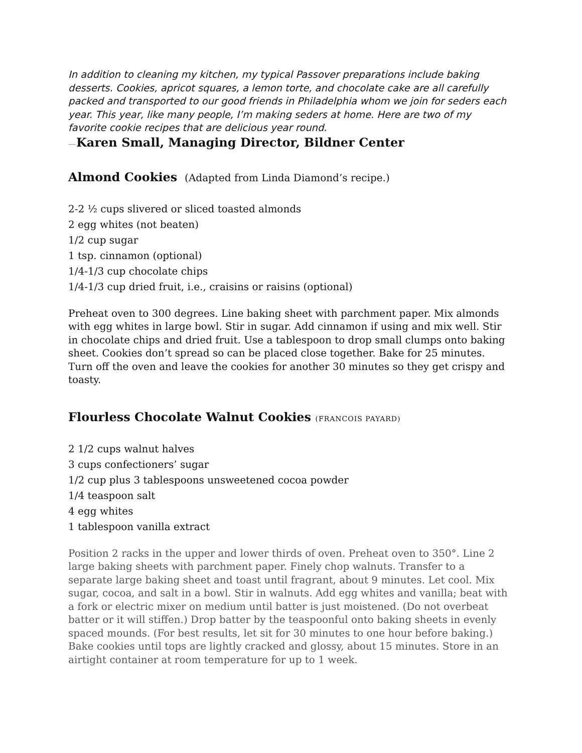In addition to cleaning my kitchen, my typical Passover preparations include baking desserts. Cookies, apricot squares, a lemon torte, and chocolate cake are all carefully packed and transported to our good friends in Philadelphia whom we join for seders each year. This year, like many people, I’m making seders at home. Here are two of my favorite cookie recipes that are delicious year round.
—Karen Small, Managing Director, Bildner Center
Almond Cookies (Adapted from Linda Diamond’s recipe.)
2-2 ½ cups slivered or sliced toasted almonds
2 egg whites (not beaten)
1/2 cup sugar
1 tsp. cinnamon (optional)
1/4-1/3 cup chocolate chips
1/4-1/3 cup dried fruit, i.e., craisins or raisins (optional)
Preheat oven to 300 degrees. Line baking sheet with parchment paper. Mix almonds with egg whites in large bowl. Stir in sugar. Add cinnamon if using and mix well. Stir in chocolate chips and dried fruit. Use a tablespoon to drop small clumps onto baking sheet. Cookies don’t spread so can be placed close together. Bake for 25 minutes. Turn off the oven and leave the cookies for another 30 minutes so they get crispy and toasty.
Flourless Chocolate Walnut Cookies (FRANCOIS PAYARD)
2 1/2 cups walnut halves
3 cups confectioners’ sugar
1/2 cup plus 3 tablespoons unsweetened cocoa powder
1/4 teaspoon salt
4 egg whites
1 tablespoon vanilla extract
Position 2 racks in the upper and lower thirds of oven. Preheat oven to 350°. Line 2 large baking sheets with parchment paper. Finely chop walnuts. Transfer to a separate large baking sheet and toast until fragrant, about 9 minutes. Let cool. Mix sugar, cocoa, and salt in a bowl. Stir in walnuts. Add egg whites and vanilla; beat with a fork or electric mixer on medium until batter is just moistened. (Do not overbeat batter or it will stiffen.) Drop batter by the teaspoonful onto baking sheets in evenly spaced mounds. (For best results, let sit for 30 minutes to one hour before baking.) Bake cookies until tops are lightly cracked and glossy, about 15 minutes. Store in an airtight container at room temperature for up to 1 week.